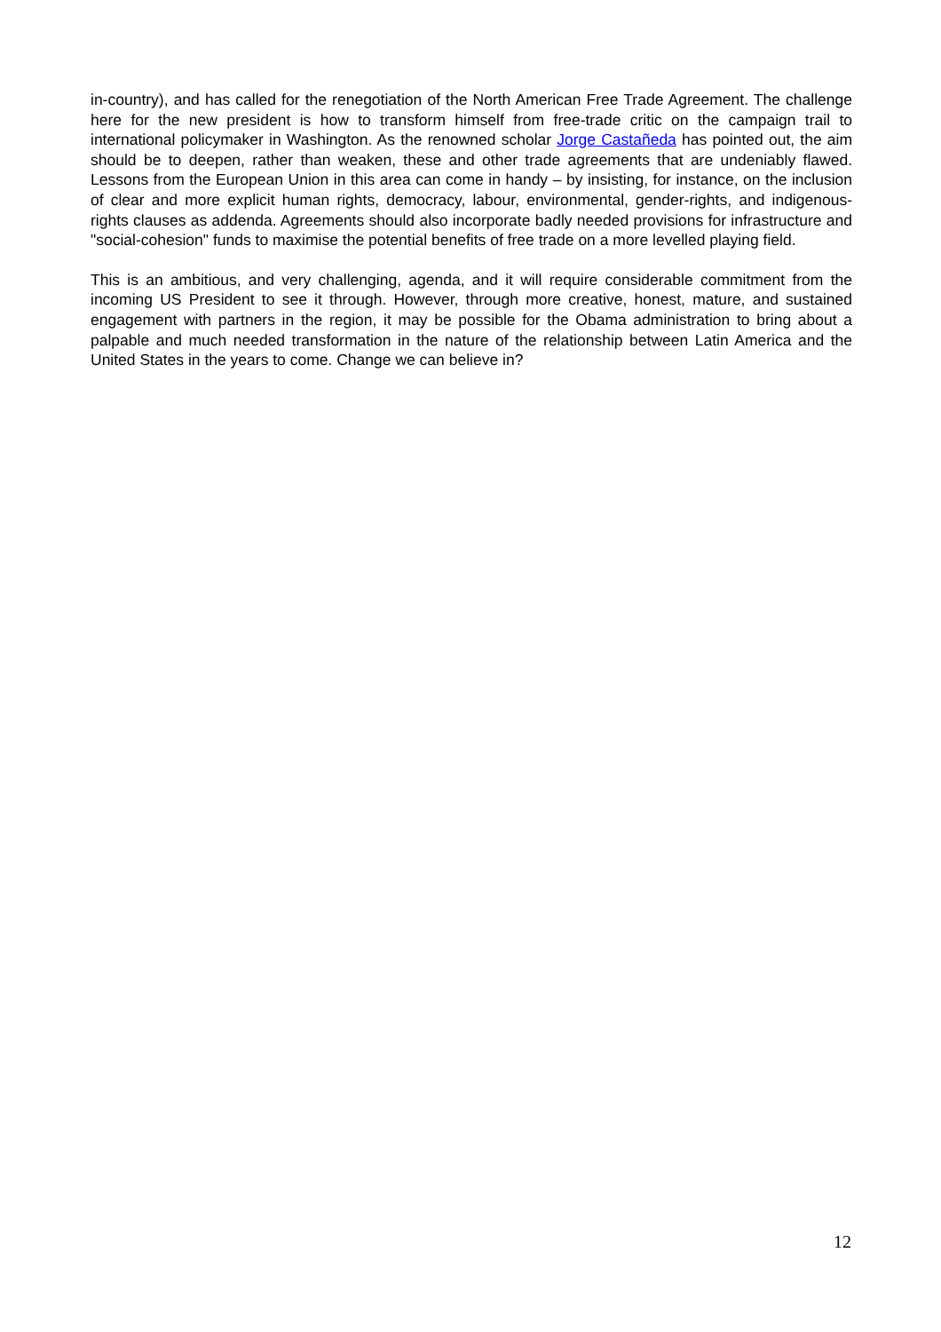in-country), and has called for the renegotiation of the North American Free Trade Agreement. The challenge here for the new president is how to transform himself from free-trade critic on the campaign trail to international policymaker in Washington. As the renowned scholar Jorge Castañeda has pointed out, the aim should be to deepen, rather than weaken, these and other trade agreements that are undeniably flawed. Lessons from the European Union in this area can come in handy – by insisting, for instance, on the inclusion of clear and more explicit human rights, democracy, labour, environmental, gender-rights, and indigenous-rights clauses as addenda. Agreements should also incorporate badly needed provisions for infrastructure and "social-cohesion" funds to maximise the potential benefits of free trade on a more levelled playing field.
This is an ambitious, and very challenging, agenda, and it will require considerable commitment from the incoming US President to see it through. However, through more creative, honest, mature, and sustained engagement with partners in the region, it may be possible for the Obama administration to bring about a palpable and much needed transformation in the nature of the relationship between Latin America and the United States in the years to come. Change we can believe in?
12